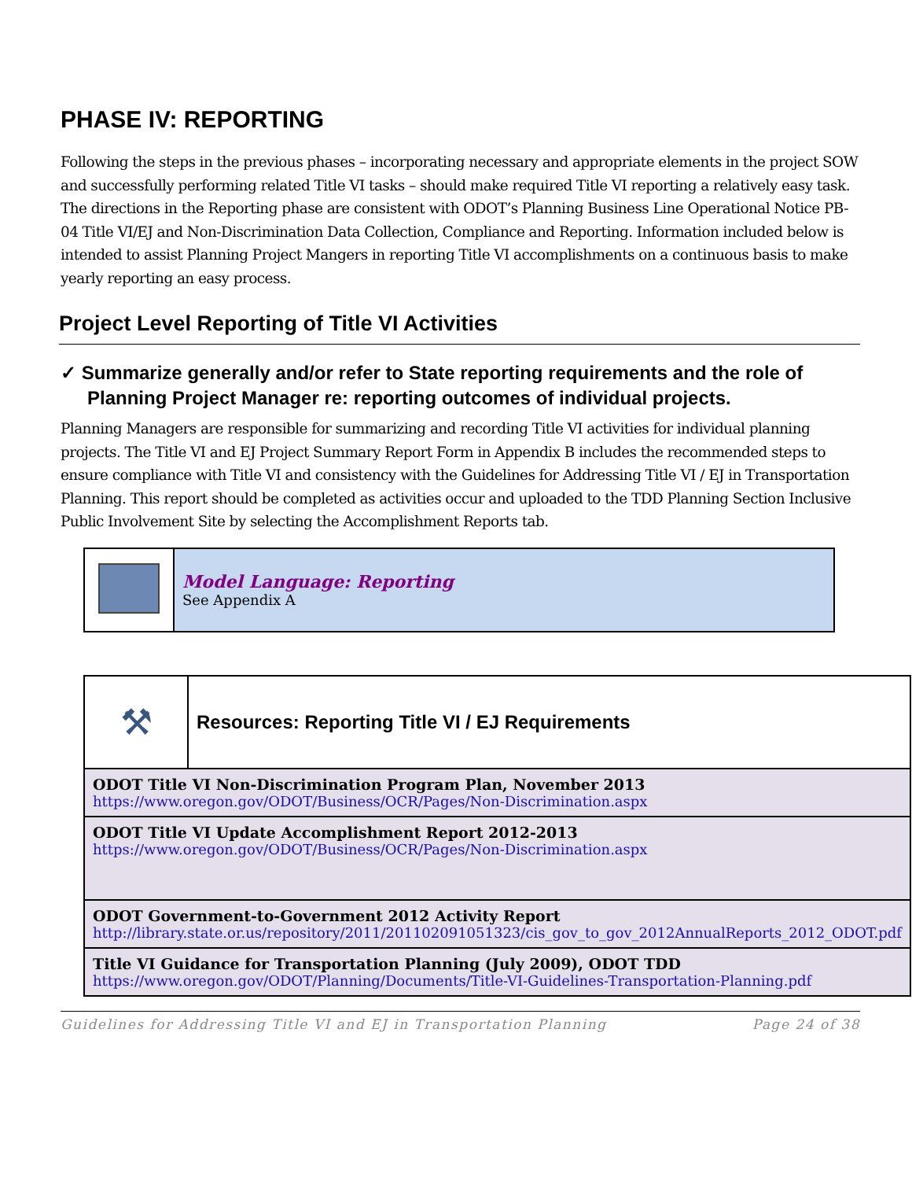PHASE IV: REPORTING
Following the steps in the previous phases – incorporating necessary and appropriate elements in the project SOW and successfully performing related Title VI tasks – should make required Title VI reporting a relatively easy task. The directions in the Reporting phase are consistent with ODOT’s Planning Business Line Operational Notice PB-04 Title VI/EJ and Non-Discrimination Data Collection, Compliance and Reporting. Information included below is intended to assist Planning Project Mangers in reporting Title VI accomplishments on a continuous basis to make yearly reporting an easy process.
Project Level Reporting of Title VI Activities
✓ Summarize generally and/or refer to State reporting requirements and the role of Planning Project Manager re: reporting outcomes of individual projects.
Planning Managers are responsible for summarizing and recording Title VI activities for individual planning projects. The Title VI and EJ Project Summary Report Form in Appendix B includes the recommended steps to ensure compliance with Title VI and consistency with the Guidelines for Addressing Title VI / EJ in Transportation Planning. This report should be completed as activities occur and uploaded to the TDD Planning Section Inclusive Public Involvement Site by selecting the Accomplishment Reports tab.
| | Model Language: Reporting See Appendix A |
| ⚒ | Resources: Reporting Title VI / EJ Requirements |
| ODOT Title VI Non-Discrimination Program Plan, November 2013 https://www.oregon.gov/ODOT/Business/OCR/Pages/Non-Discrimination.aspx | |
| ODOT Title VI Update Accomplishment Report 2012-2013 https://www.oregon.gov/ODOT/Business/OCR/Pages/Non-Discrimination.aspx | |
| ODOT Government-to-Government 2012 Activity Report http://library.state.or.us/repository/2011/201102091051323/cis_gov_to_gov_2012AnnualReports_2012_ODOT.pdf | |
| Title VI Guidance for Transportation Planning (July 2009), ODOT TDD https://www.oregon.gov/ODOT/Planning/Documents/Title-VI-Guidelines-Transportation-Planning.pdf | |
Guidelines for Addressing Title VI and EJ in Transportation Planning Page 24 of 38